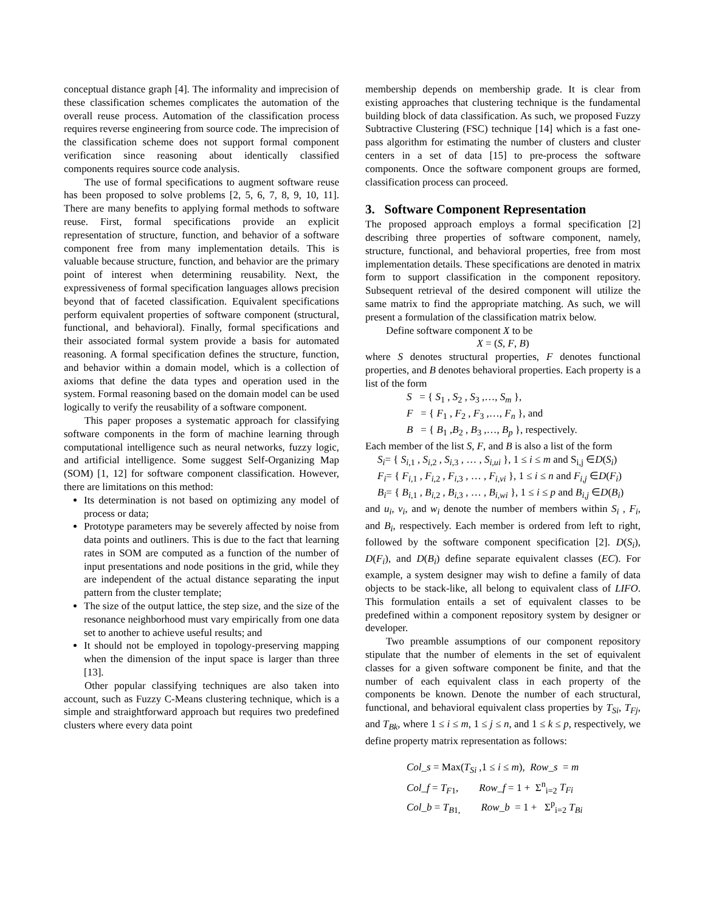conceptual distance graph [4]. The informality and imprecision of these classification schemes complicates the automation of the overall reuse process. Automation of the classification process requires reverse engineering from source code. The imprecision of the classification scheme does not support formal component verification since reasoning about identically classified components requires source code analysis.
The use of formal specifications to augment software reuse has been proposed to solve problems [2, 5, 6, 7, 8, 9, 10, 11]. There are many benefits to applying formal methods to software reuse. First, formal specifications provide an explicit representation of structure, function, and behavior of a software component free from many implementation details. This is valuable because structure, function, and behavior are the primary point of interest when determining reusability. Next, the expressiveness of formal specification languages allows precision beyond that of faceted classification. Equivalent specifications perform equivalent properties of software component (structural, functional, and behavioral). Finally, formal specifications and their associated formal system provide a basis for automated reasoning. A formal specification defines the structure, function, and behavior within a domain model, which is a collection of axioms that define the data types and operation used in the system. Formal reasoning based on the domain model can be used logically to verify the reusability of a software component.
This paper proposes a systematic approach for classifying software components in the form of machine learning through computational intelligence such as neural networks, fuzzy logic, and artificial intelligence. Some suggest Self-Organizing Map (SOM) [1, 12] for software component classification. However, there are limitations on this method:
Its determination is not based on optimizing any model of process or data;
Prototype parameters may be severely affected by noise from data points and outliners. This is due to the fact that learning rates in SOM are computed as a function of the number of input presentations and node positions in the grid, while they are independent of the actual distance separating the input pattern from the cluster template;
The size of the output lattice, the step size, and the size of the resonance neighborhood must vary empirically from one data set to another to achieve useful results; and
It should not be employed in topology-preserving mapping when the dimension of the input space is larger than three [13].
Other popular classifying techniques are also taken into account, such as Fuzzy C-Means clustering technique, which is a simple and straightforward approach but requires two predefined clusters where every data point
membership depends on membership grade. It is clear from existing approaches that clustering technique is the fundamental building block of data classification. As such, we proposed Fuzzy Subtractive Clustering (FSC) technique [14] which is a fast one-pass algorithm for estimating the number of clusters and cluster centers in a set of data [15] to pre-process the software components. Once the software component groups are formed, classification process can proceed.
3. Software Component Representation
The proposed approach employs a formal specification [2] describing three properties of software component, namely, structure, functional, and behavioral properties, free from most implementation details. These specifications are denoted in matrix form to support classification in the component repository. Subsequent retrieval of the desired component will utilize the same matrix to find the appropriate matching. As such, we will present a formulation of the classification matrix below.
Define software component X to be
X = (S, F, B)
where S denotes structural properties, F denotes functional properties, and B denotes behavioral properties. Each property is a list of the form
S = { S<sub>1</sub> , S<sub>2</sub> , S<sub>3</sub> ,…, S<sub>m</sub> },
F = { F<sub>1</sub> , F<sub>2</sub> , F<sub>3</sub> ,…, F<sub>n</sub> }, and
B = { B<sub>1</sub> ,B<sub>2</sub> , B<sub>3</sub> ,…, B<sub>p</sub> }, respectively.
Each member of the list S, F, and B is also a list of the form
S<sub>i</sub>= { S<sub>i,1</sub> , S<sub>i,2</sub> , S<sub>i,3</sub> , … , S<sub>i,ui</sub> }, 1 ≤ i ≤ m and S<sub>i,j</sub> ∈D(S<sub>i</sub>)
F<sub>i</sub>= { F<sub>i,1</sub> , F<sub>i,2</sub> , F<sub>i,3</sub> , … , F<sub>i,vi</sub> }, 1 ≤ i ≤ n and F<sub>i,j</sub> ∈D(F<sub>i</sub>)
B<sub>i</sub>= { B<sub>i,1</sub> , B<sub>i,2</sub> , B<sub>i,3</sub> , … , B<sub>i,wi</sub> }, 1 ≤ i ≤ p and B<sub>i,j</sub> ∈D(B<sub>i</sub>)
and u<sub>i</sub>, v<sub>i</sub>, and w<sub>i</sub> denote the number of members within S<sub>i</sub> , F<sub>i</sub>, and B<sub>i</sub>, respectively. Each member is ordered from left to right, followed by the software component specification [2]. D(S<sub>i</sub>), D(F<sub>i</sub>), and D(B<sub>i</sub>) define separate equivalent classes (EC). For example, a system designer may wish to define a family of data objects to be stack-like, all belong to equivalent class of LIFO. This formulation entails a set of equivalent classes to be predefined within a component repository system by designer or developer.
Two preamble assumptions of our component repository stipulate that the number of elements in the set of equivalent classes for a given software component be finite, and that the number of each equivalent class in each property of the components be known. Denote the number of each structural, functional, and behavioral equivalent class properties by T<sub>Si</sub>, T<sub>Fj</sub>, and T<sub>Bk</sub>, where 1 ≤ i ≤ m, 1 ≤ j ≤ n, and 1 ≤ k ≤ p, respectively, we define property matrix representation as follows:
Col_s = Max(T<sub>Si</sub> ,1 ≤ i ≤ m), Row_s = m
Col_f = T<sub>F1</sub>, Row_f = 1 + Σ<sup>n</sup><sub>i=2</sub> T<sub>Fi</sub>
Col_b = T<sub>B1,</sub> Row_b = 1 + Σ<sup>p</sup><sub>i=2</sub> T<sub>Bi</sub>